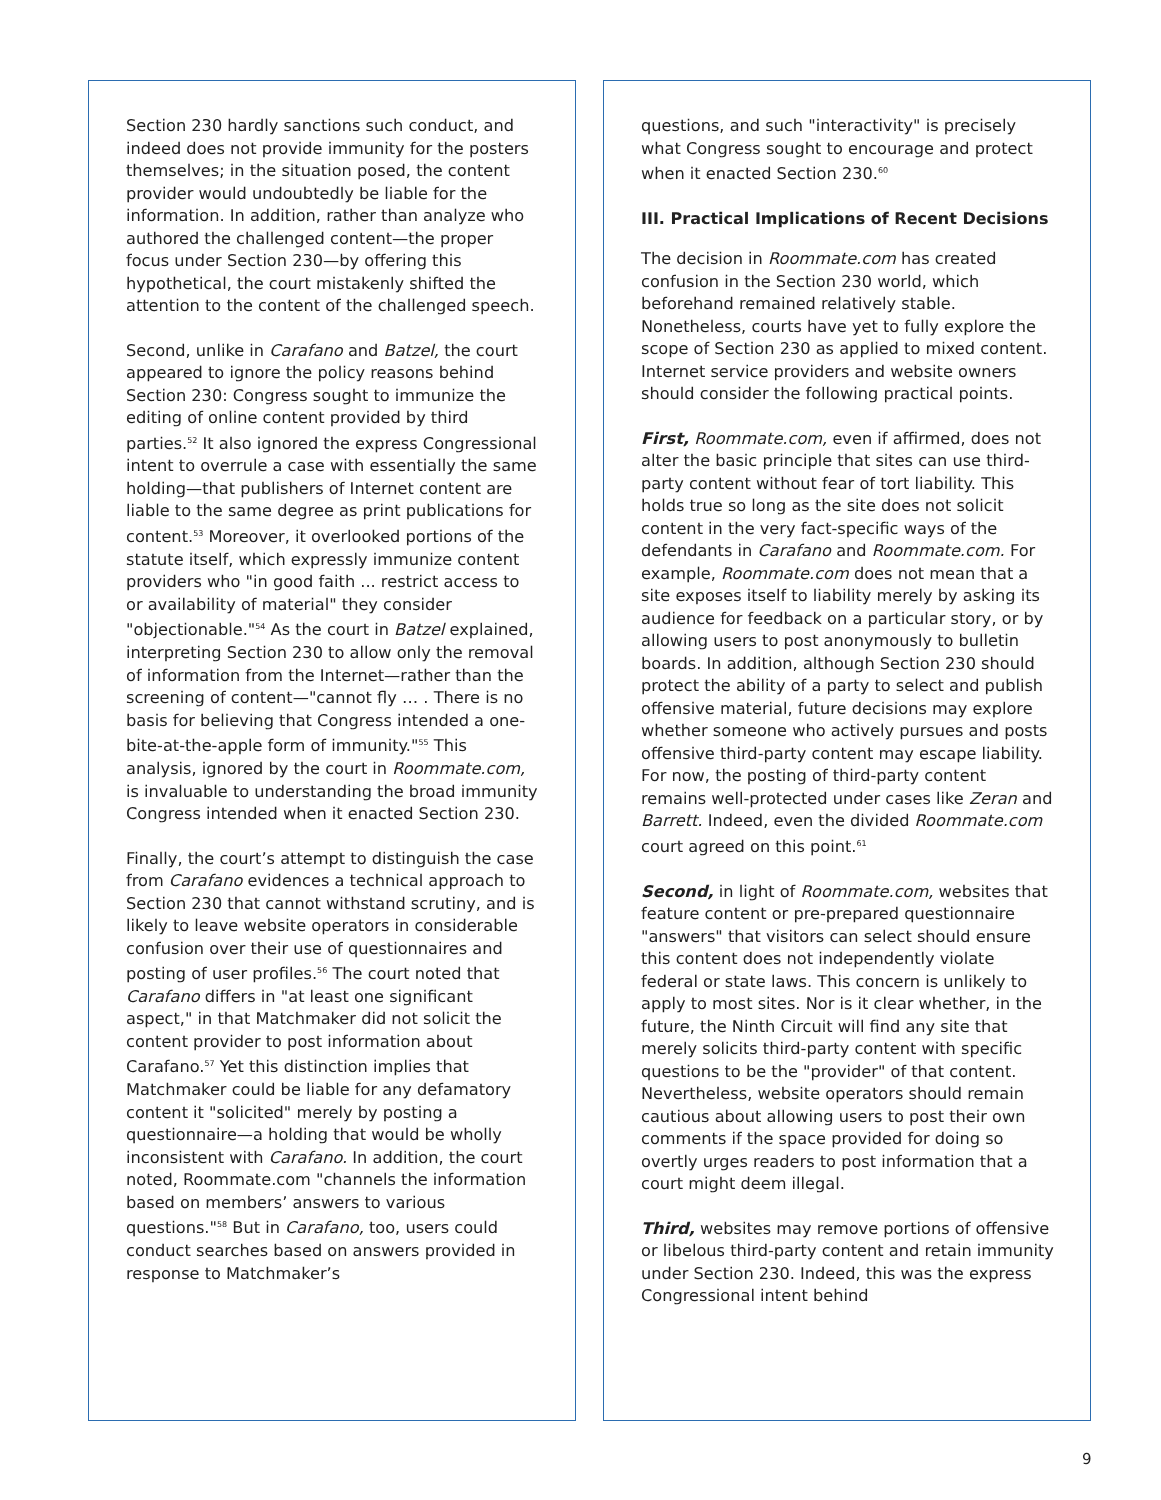Section 230 hardly sanctions such conduct, and indeed does not provide immunity for the posters themselves; in the situation posed, the content provider would undoubtedly be liable for the information. In addition, rather than analyze who authored the challenged content—the proper focus under Section 230—by offering this hypothetical, the court mistakenly shifted the attention to the content of the challenged speech.
Second, unlike in Carafano and Batzel, the court appeared to ignore the policy reasons behind Section 230: Congress sought to immunize the editing of online content provided by third parties.<sup>52</sup> It also ignored the express Congressional intent to overrule a case with essentially the same holding—that publishers of Internet content are liable to the same degree as print publications for content.<sup>53</sup> Moreover, it overlooked portions of the statute itself, which expressly immunize content providers who "in good faith ... restrict access to or availability of material" they consider "objectionable."<sup>54</sup> As the court in Batzel explained, interpreting Section 230 to allow only the removal of information from the Internet—rather than the screening of content—"cannot fly … . There is no basis for believing that Congress intended a one-bite-at-the-apple form of immunity."<sup>55</sup> This analysis, ignored by the court in Roommate.com, is invaluable to understanding the broad immunity Congress intended when it enacted Section 230.
Finally, the court’s attempt to distinguish the case from Carafano evidences a technical approach to Section 230 that cannot withstand scrutiny, and is likely to leave website operators in considerable confusion over their use of questionnaires and posting of user profiles.<sup>56</sup> The court noted that Carafano differs in "at least one significant aspect," in that Matchmaker did not solicit the content provider to post information about Carafano.<sup>57</sup> Yet this distinction implies that Matchmaker could be liable for any defamatory content it "solicited" merely by posting a questionnaire—a holding that would be wholly inconsistent with Carafano. In addition, the court noted, Roommate.com "channels the information based on members’ answers to various questions."<sup>58</sup> But in Carafano, too, users could conduct searches based on answers provided in response to Matchmaker’s
questions, and such "interactivity" is precisely what Congress sought to encourage and protect when it enacted Section 230.<sup>60</sup>
III. Practical Implications of Recent Decisions
The decision in Roommate.com has created confusion in the Section 230 world, which beforehand remained relatively stable. Nonetheless, courts have yet to fully explore the scope of Section 230 as applied to mixed content. Internet service providers and website owners should consider the following practical points.
First, Roommate.com, even if affirmed, does not alter the basic principle that sites can use third-party content without fear of tort liability. This holds true so long as the site does not solicit content in the very fact-specific ways of the defendants in Carafano and Roommate.com. For example, Roommate.com does not mean that a site exposes itself to liability merely by asking its audience for feedback on a particular story, or by allowing users to post anonymously to bulletin boards. In addition, although Section 230 should protect the ability of a party to select and publish offensive material, future decisions may explore whether someone who actively pursues and posts offensive third-party content may escape liability. For now, the posting of third-party content remains well-protected under cases like Zeran and Barrett. Indeed, even the divided Roommate.com court agreed on this point.<sup>61</sup>
Second, in light of Roommate.com, websites that feature content or pre-prepared questionnaire "answers" that visitors can select should ensure this content does not independently violate federal or state laws. This concern is unlikely to apply to most sites. Nor is it clear whether, in the future, the Ninth Circuit will find any site that merely solicits third-party content with specific questions to be the "provider" of that content. Nevertheless, website operators should remain cautious about allowing users to post their own comments if the space provided for doing so overtly urges readers to post information that a court might deem illegal.
Third, websites may remove portions of offensive or libelous third-party content and retain immunity under Section 230. Indeed, this was the express Congressional intent behind
9